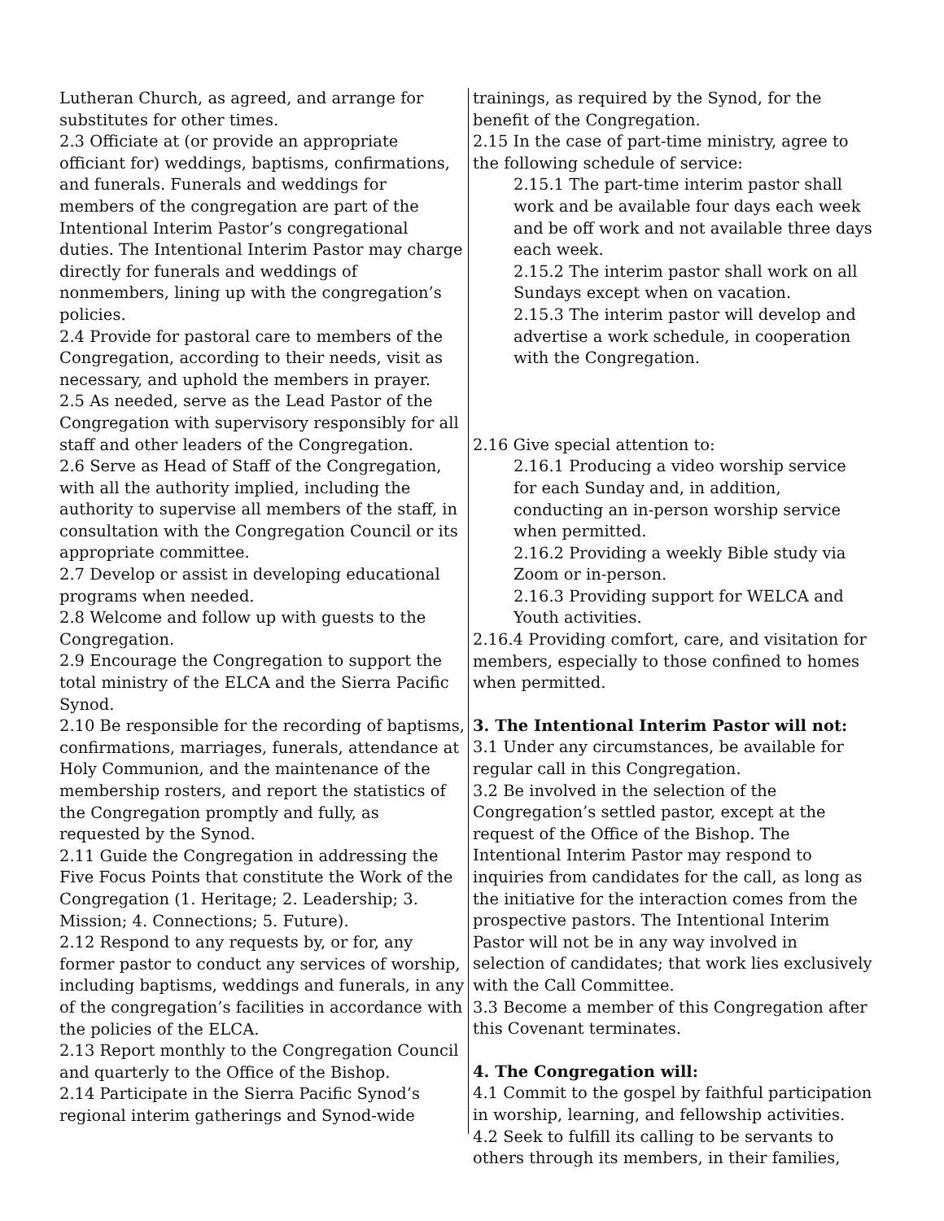Lutheran Church, as agreed, and arrange for substitutes for other times.
2.3 Officiate at (or provide an appropriate officiant for) weddings, baptisms, confirmations, and funerals. Funerals and weddings for members of the congregation are part of the Intentional Interim Pastor’s congregational duties. The Intentional Interim Pastor may charge directly for funerals and weddings of nonmembers, lining up with the congregation’s policies.
2.4 Provide for pastoral care to members of the Congregation, according to their needs, visit as necessary, and uphold the members in prayer.
2.5 As needed, serve as the Lead Pastor of the Congregation with supervisory responsibly for all staff and other leaders of the Congregation.
2.6 Serve as Head of Staff of the Congregation, with all the authority implied, including the authority to supervise all members of the staff, in consultation with the Congregation Council or its appropriate committee.
2.7 Develop or assist in developing educational programs when needed.
2.8 Welcome and follow up with guests to the Congregation.
2.9 Encourage the Congregation to support the total ministry of the ELCA and the Sierra Pacific Synod.
2.10 Be responsible for the recording of baptisms, confirmations, marriages, funerals, attendance at Holy Communion, and the maintenance of the membership rosters, and report the statistics of the Congregation promptly and fully, as requested by the Synod.
2.11 Guide the Congregation in addressing the Five Focus Points that constitute the Work of the Congregation (1. Heritage; 2. Leadership; 3. Mission; 4. Connections; 5. Future).
2.12 Respond to any requests by, or for, any former pastor to conduct any services of worship, including baptisms, weddings and funerals, in any of the congregation’s facilities in accordance with the policies of the ELCA.
2.13 Report monthly to the Congregation Council and quarterly to the Office of the Bishop.
2.14 Participate in the Sierra Pacific Synod’s regional interim gatherings and Synod-wide
trainings, as required by the Synod, for the benefit of the Congregation.
2.15 In the case of part-time ministry, agree to the following schedule of service:
2.15.1 The part-time interim pastor shall work and be available four days each week and be off work and not available three days each week.
2.15.2 The interim pastor shall work on all Sundays except when on vacation.
2.15.3 The interim pastor will develop and advertise a work schedule, in cooperation with the Congregation.
2.16 Give special attention to:
2.16.1 Producing a video worship service for each Sunday and, in addition, conducting an in-person worship service when permitted.
2.16.2 Providing a weekly Bible study via Zoom or in-person.
2.16.3 Providing support for WELCA and Youth activities.
2.16.4 Providing comfort, care, and visitation for members, especially to those confined to homes when permitted.
3. The Intentional Interim Pastor will not:
3.1 Under any circumstances, be available for regular call in this Congregation.
3.2 Be involved in the selection of the Congregation’s settled pastor, except at the request of the Office of the Bishop. The Intentional Interim Pastor may respond to inquiries from candidates for the call, as long as the initiative for the interaction comes from the prospective pastors. The Intentional Interim Pastor will not be in any way involved in selection of candidates; that work lies exclusively with the Call Committee.
3.3 Become a member of this Congregation after this Covenant terminates.
4. The Congregation will:
4.1 Commit to the gospel by faithful participation in worship, learning, and fellowship activities.
4.2 Seek to fulfill its calling to be servants to others through its members, in their families,